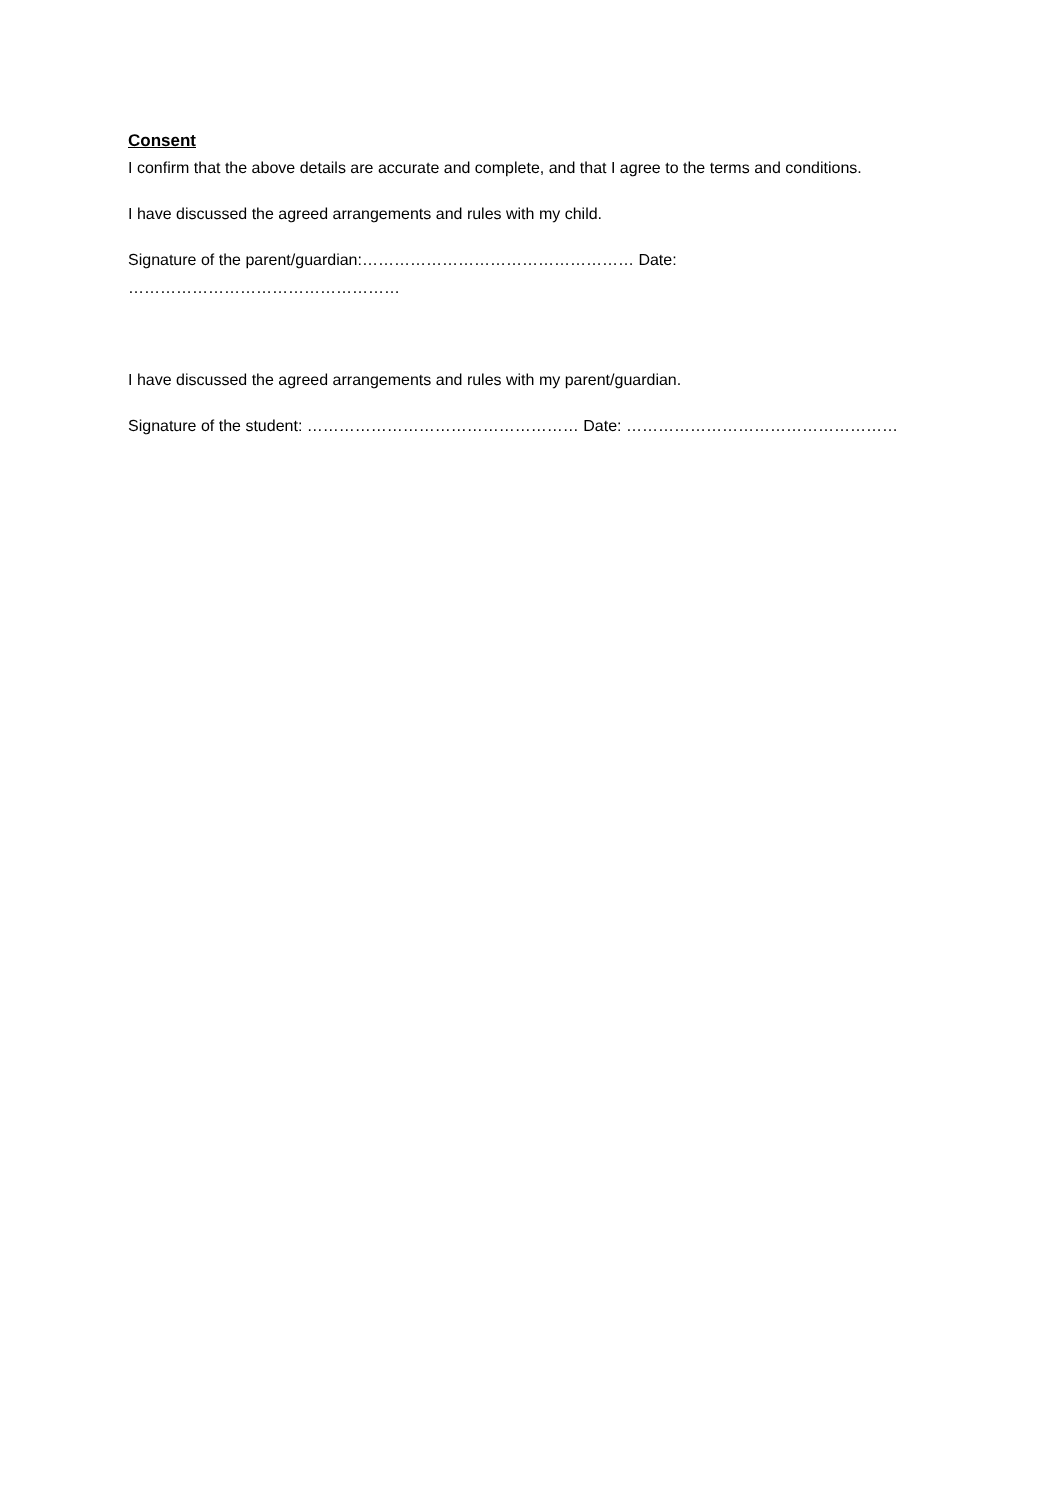Consent
I confirm that the above details are accurate and complete, and that I agree to the terms and conditions.
I have discussed the agreed arrangements and rules with my child.
Signature of the parent/guardian:…………………………………………… Date: ……………………………………………
I have discussed the agreed arrangements and rules with my parent/guardian.
Signature of the student: …………………………………………… Date: ……………………………………………